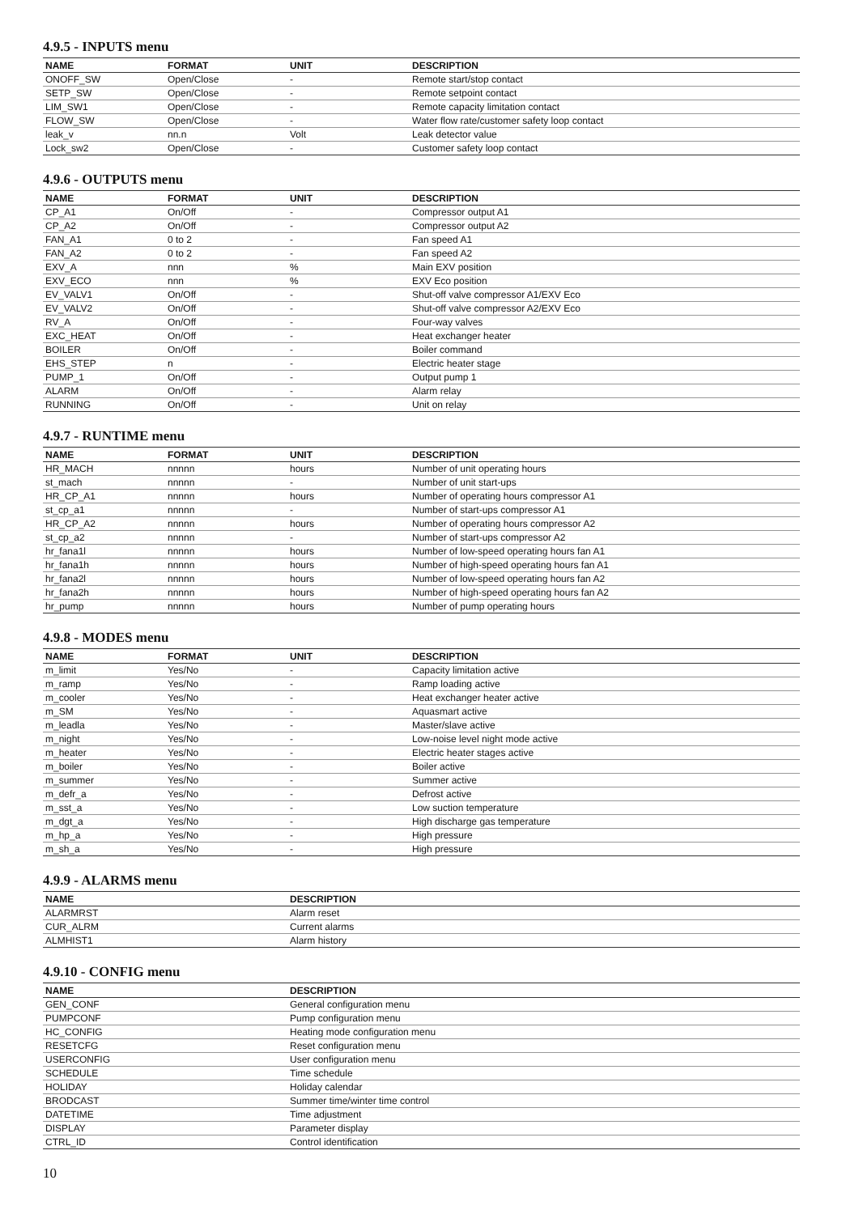4.9.5 - INPUTS menu
| NAME | FORMAT | UNIT | DESCRIPTION |
| --- | --- | --- | --- |
| ONOFF_SW | Open/Close | - | Remote start/stop contact |
| SETP_SW | Open/Close | - | Remote setpoint contact |
| LIM_SW1 | Open/Close | - | Remote capacity limitation contact |
| FLOW_SW | Open/Close | - | Water flow rate/customer safety loop contact |
| leak_v | nn.n | Volt | Leak detector value |
| Lock_sw2 | Open/Close | - | Customer safety loop contact |
4.9.6 - OUTPUTS menu
| NAME | FORMAT | UNIT | DESCRIPTION |
| --- | --- | --- | --- |
| CP_A1 | On/Off | - | Compressor output A1 |
| CP_A2 | On/Off | - | Compressor output A2 |
| FAN_A1 | 0 to 2 | - | Fan speed A1 |
| FAN_A2 | 0 to 2 | - | Fan speed A2 |
| EXV_A | nnn | % | Main EXV position |
| EXV_ECO | nnn | % | EXV Eco position |
| EV_VALV1 | On/Off | - | Shut-off valve compressor A1/EXV Eco |
| EV_VALV2 | On/Off | - | Shut-off valve compressor A2/EXV Eco |
| RV_A | On/Off | - | Four-way valves |
| EXC_HEAT | On/Off | - | Heat exchanger heater |
| BOILER | On/Off | - | Boiler command |
| EHS_STEP | n | - | Electric heater stage |
| PUMP_1 | On/Off | - | Output pump 1 |
| ALARM | On/Off | - | Alarm relay |
| RUNNING | On/Off | - | Unit on relay |
4.9.7 - RUNTIME menu
| NAME | FORMAT | UNIT | DESCRIPTION |
| --- | --- | --- | --- |
| HR_MACH | nnnnn | hours | Number of unit operating hours |
| st_mach | nnnnn | - | Number of unit start-ups |
| HR_CP_A1 | nnnnn | hours | Number of operating hours compressor A1 |
| st_cp_a1 | nnnnn | - | Number of start-ups compressor A1 |
| HR_CP_A2 | nnnnn | hours | Number of operating hours compressor A2 |
| st_cp_a2 | nnnnn | - | Number of start-ups compressor A2 |
| hr_fana1l | nnnnn | hours | Number of low-speed operating hours fan A1 |
| hr_fana1h | nnnnn | hours | Number of high-speed operating hours fan A1 |
| hr_fana2l | nnnnn | hours | Number of low-speed operating hours fan A2 |
| hr_fana2h | nnnnn | hours | Number of high-speed operating hours fan A2 |
| hr_pump | nnnnn | hours | Number of pump operating hours |
4.9.8 - MODES menu
| NAME | FORMAT | UNIT | DESCRIPTION |
| --- | --- | --- | --- |
| m_limit | Yes/No | - | Capacity limitation active |
| m_ramp | Yes/No | - | Ramp loading active |
| m_cooler | Yes/No | - | Heat exchanger heater active |
| m_SM | Yes/No | - | Aquasmart active |
| m_leadla | Yes/No | - | Master/slave active |
| m_night | Yes/No | - | Low-noise level night mode active |
| m_heater | Yes/No | - | Electric heater stages active |
| m_boiler | Yes/No | - | Boiler active |
| m_summer | Yes/No | - | Summer active |
| m_defr_a | Yes/No | - | Defrost active |
| m_sst_a | Yes/No | - | Low suction temperature |
| m_dgt_a | Yes/No | - | High discharge gas temperature |
| m_hp_a | Yes/No | - | High pressure |
| m_sh_a | Yes/No | - | High pressure |
4.9.9 - ALARMS menu
| NAME | DESCRIPTION |
| --- | --- |
| ALARMRST | Alarm reset |
| CUR_ALRM | Current alarms |
| ALMHIST1 | Alarm history |
4.9.10 - CONFIG menu
| NAME | DESCRIPTION |
| --- | --- |
| GEN_CONF | General configuration menu |
| PUMPCONF | Pump configuration menu |
| HC_CONFIG | Heating mode configuration menu |
| RESETCFG | Reset configuration menu |
| USERCONFIG | User configuration menu |
| SCHEDULE | Time schedule |
| HOLIDAY | Holiday calendar |
| BRODCAST | Summer time/winter time control |
| DATETIME | Time adjustment |
| DISPLAY | Parameter display |
| CTRL_ID | Control identification |
10